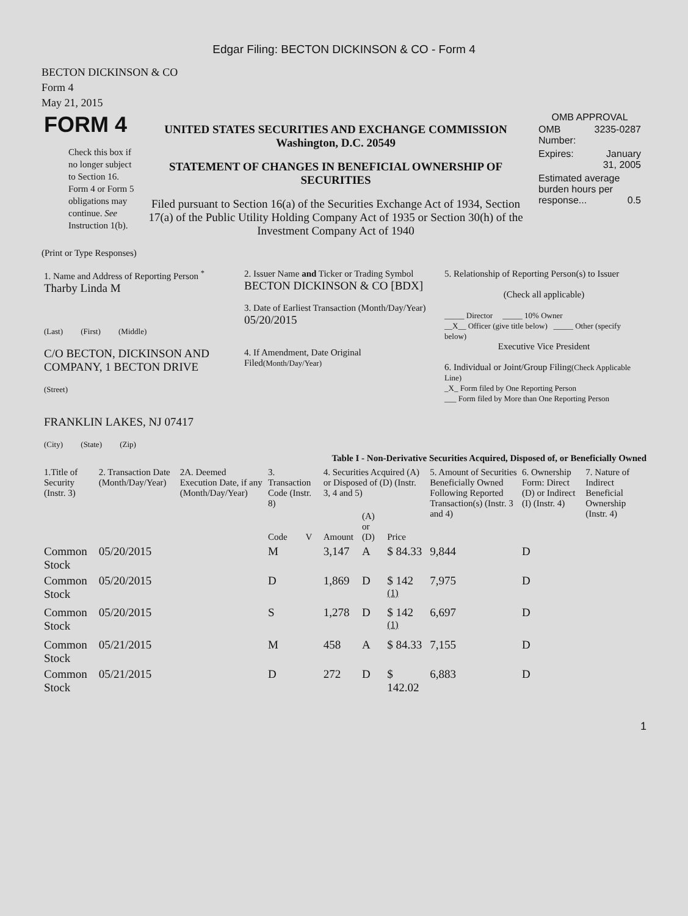Edgar Filing: BECTON DICKINSON & CO - Form 4
BECTON DICKINSON & CO
Form 4
May 21, 2015
| FORM 4 Check this box if no longer subject to Section 16. Form 4 or Form 5 obligations may continue. See Instruction 1(b). | UNITED STATES SECURITIES AND EXCHANGE COMMISSION Washington, D.C. 20549 STATEMENT OF CHANGES IN BENEFICIAL OWNERSHIP OF SECURITIES Filed pursuant to Section 16(a) of the Securities Exchange Act of 1934, Section 17(a) of the Public Utility Holding Company Act of 1935 or Section 30(h) of the Investment Company Act of 1940 | OMB APPROVAL / OMB Number: / 3235-0287 / / Expires: / January 31, 2005 / / Estimated average burden hours per response... 0.5 / / |
(Print or Type Responses)
| 1. Name and Address of Reporting Person <sup>*</sup> Tharby Linda M (Last) (First) (Middle) C/O BECTON, DICKINSON AND COMPANY, 1 BECTON DRIVE (Street) FRANKLIN LAKES, NJ 07417 (City) (State) (Zip) | 2. Issuer Name and Ticker or Trading Symbol BECTON DICKINSON & CO [BDX] 3. Date of Earliest Transaction (Month/Day/Year) 05/20/2015 4. If Amendment, Date Original Filed (Month/Day/Year) | 5. Relationship of Reporting Person(s) to Issuer (Check all applicable) _____ Director _____ 10% Owner __X__ Officer (give title below) _____ Other (specify below) Executive Vice President 6. Individual or Joint/Group Filing (Check Applicable Line) _X_ Form filed by One Reporting Person ___ Form filed by More than One Reporting Person |
Table I - Non-Derivative Securities Acquired, Disposed of, or Beneficially Owned
| 1.Title of Security (Instr. 3) | 2. Transaction Date (Month/Day/Year) | 2A. Deemed Execution Date, if any (Month/Day/Year) | 3. Transaction Code (Instr. 8) | | 4. Securities Acquired (A) or Disposed of (D) (Instr. 3, 4 and 5) | | | 5. Amount of Securities Beneficially Owned Following Reported Transaction(s) (Instr. 3 and 4) | 6. Ownership Form: Direct (D) or Indirect (I) (Instr. 4) | 7. Nature of Indirect Beneficial Ownership (Instr. 4) |
| --- | --- | --- | --- | --- | --- | --- | --- | --- | --- | --- |
| | | | Code | V | Amount | (A) or (D) | Price | | | |
| Common Stock | 05/20/2015 | | M | | 3,147 | A | $ 84.33 | 9,844 | D | |
| Common Stock | 05/20/2015 | | D | | 1,869 | D | $ 142 <sup>(1)</sup> | 7,975 | D | |
| Common Stock | 05/20/2015 | | S | | 1,278 | D | $ 142 <sup>(1)</sup> | 6,697 | D | |
| Common Stock | 05/21/2015 | | M | | 458 | A | $ 84.33 | 7,155 | D | |
| Common Stock | 05/21/2015 | | D | | 272 | D | $ 142.02 | 6,883 | D | |
1